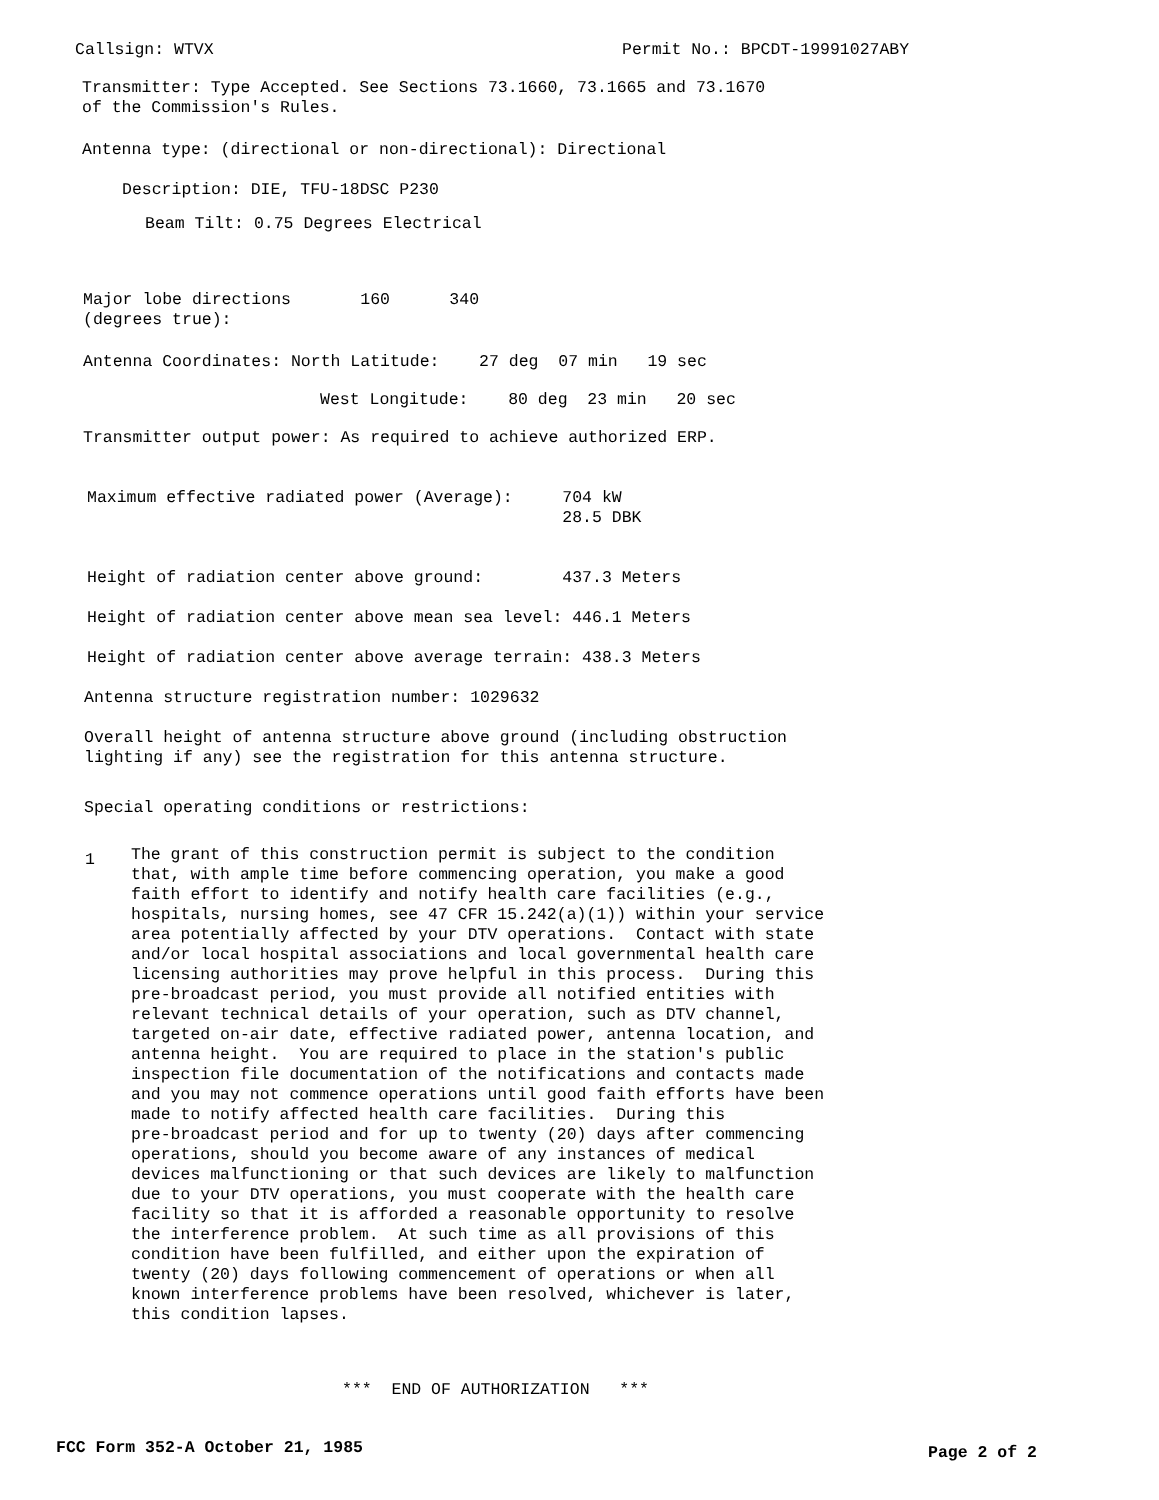Callsign: WTVX
Permit No.: BPCDT-19991027ABY
Transmitter: Type Accepted. See Sections 73.1660, 73.1665 and 73.1670 of the Commission's Rules.
Antenna type: (directional or non-directional): Directional
Description: DIE, TFU-18DSC P230
Beam Tilt: 0.75 Degrees Electrical
Major lobe directions 160 340 (degrees true):
Antenna Coordinates: North Latitude: 27 deg 07 min 19 sec
West Longitude: 80 deg 23 min 20 sec
Transmitter output power: As required to achieve authorized ERP.
Maximum effective radiated power (Average): 704 kW 28.5 DBK
Height of radiation center above ground: 437.3 Meters
Height of radiation center above mean sea level: 446.1 Meters
Height of radiation center above average terrain: 438.3 Meters
Antenna structure registration number: 1029632
Overall height of antenna structure above ground (including obstruction lighting if any) see the registration for this antenna structure.
Special operating conditions or restrictions:
1
The grant of this construction permit is subject to the condition that, with ample time before commencing operation, you make a good faith effort to identify and notify health care facilities (e.g., hospitals, nursing homes, see 47 CFR 15.242(a)(1)) within your service area potentially affected by your DTV operations. Contact with state and/or local hospital associations and local governmental health care licensing authorities may prove helpful in this process. During this pre-broadcast period, you must provide all notified entities with relevant technical details of your operation, such as DTV channel, targeted on-air date, effective radiated power, antenna location, and antenna height. You are required to place in the station's public inspection file documentation of the notifications and contacts made and you may not commence operations until good faith efforts have been made to notify affected health care facilities. During this pre-broadcast period and for up to twenty (20) days after commencing operations, should you become aware of any instances of medical devices malfunctioning or that such devices are likely to malfunction due to your DTV operations, you must cooperate with the health care facility so that it is afforded a reasonable opportunity to resolve the interference problem. At such time as all provisions of this condition have been fulfilled, and either upon the expiration of twenty (20) days following commencement of operations or when all known interference problems have been resolved, whichever is later, this condition lapses.
*** END OF AUTHORIZATION ***
FCC Form 352-A October 21, 1985
Page 2 of 2